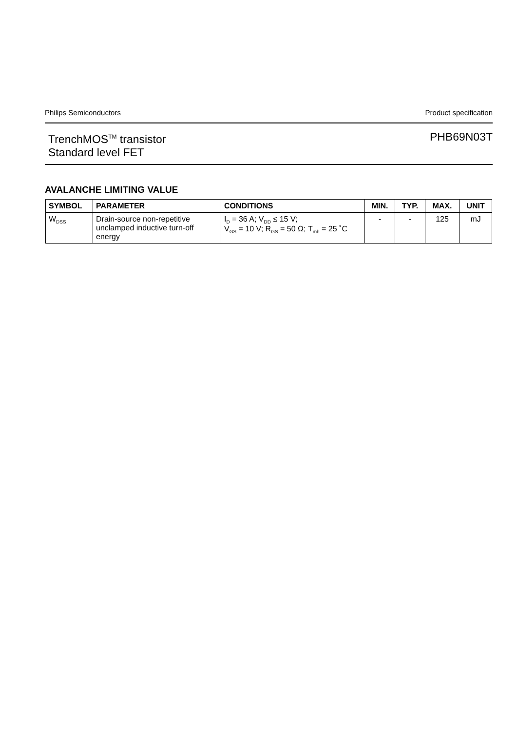Philips Semiconductors Product specification
TrenchMOS<sup>TM</sup> transistor
Standard level FET
PHB69N03T
AVALANCHE LIMITING VALUE
| SYMBOL | PARAMETER | CONDITIONS | MIN. | TYP. | MAX. | UNIT |
| --- | --- | --- | --- | --- | --- | --- |
| W<sub>DSS</sub> | Drain-source non-repetitive unclamped inductive turn-off energy | I<sub>D</sub> = 36 A; V<sub>DD</sub> ≤ 15 V; V<sub>GS</sub> = 10 V; R<sub>GS</sub> = 50 Ω; T<sub>mb</sub> = 25 ˚C | - | - | 125 | mJ |